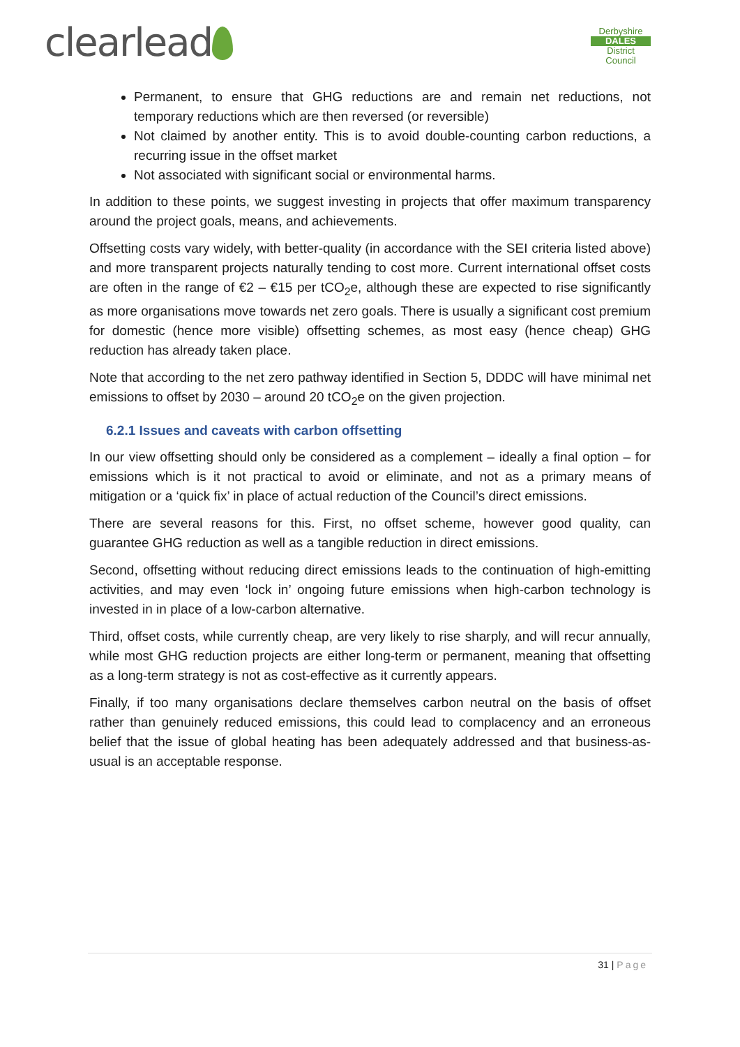clearlead
Derbyshire
DALES
District Council
Permanent, to ensure that GHG reductions are and remain net reductions, not temporary reductions which are then reversed (or reversible)
Not claimed by another entity. This is to avoid double-counting carbon reductions, a recurring issue in the offset market
Not associated with significant social or environmental harms.
In addition to these points, we suggest investing in projects that offer maximum transparency around the project goals, means, and achievements.
Offsetting costs vary widely, with better-quality (in accordance with the SEI criteria listed above) and more transparent projects naturally tending to cost more. Current international offset costs are often in the range of €2 – €15 per tCO<sub>2</sub>e, although these are expected to rise significantly as more organisations move towards net zero goals. There is usually a significant cost premium for domestic (hence more visible) offsetting schemes, as most easy (hence cheap) GHG reduction has already taken place.
Note that according to the net zero pathway identified in Section 5, DDDC will have minimal net emissions to offset by 2030 – around 20 tCO<sub>2</sub>e on the given projection.
6.2.1 Issues and caveats with carbon offsetting
In our view offsetting should only be considered as a complement – ideally a final option – for emissions which is it not practical to avoid or eliminate, and not as a primary means of mitigation or a ‘quick fix’ in place of actual reduction of the Council’s direct emissions.
There are several reasons for this. First, no offset scheme, however good quality, can guarantee GHG reduction as well as a tangible reduction in direct emissions.
Second, offsetting without reducing direct emissions leads to the continuation of high-emitting activities, and may even ‘lock in’ ongoing future emissions when high-carbon technology is invested in in place of a low-carbon alternative.
Third, offset costs, while currently cheap, are very likely to rise sharply, and will recur annually, while most GHG reduction projects are either long-term or permanent, meaning that offsetting as a long-term strategy is not as cost-effective as it currently appears.
Finally, if too many organisations declare themselves carbon neutral on the basis of offset rather than genuinely reduced emissions, this could lead to complacency and an erroneous belief that the issue of global heating has been adequately addressed and that business-as-usual is an acceptable response.
31 | Page